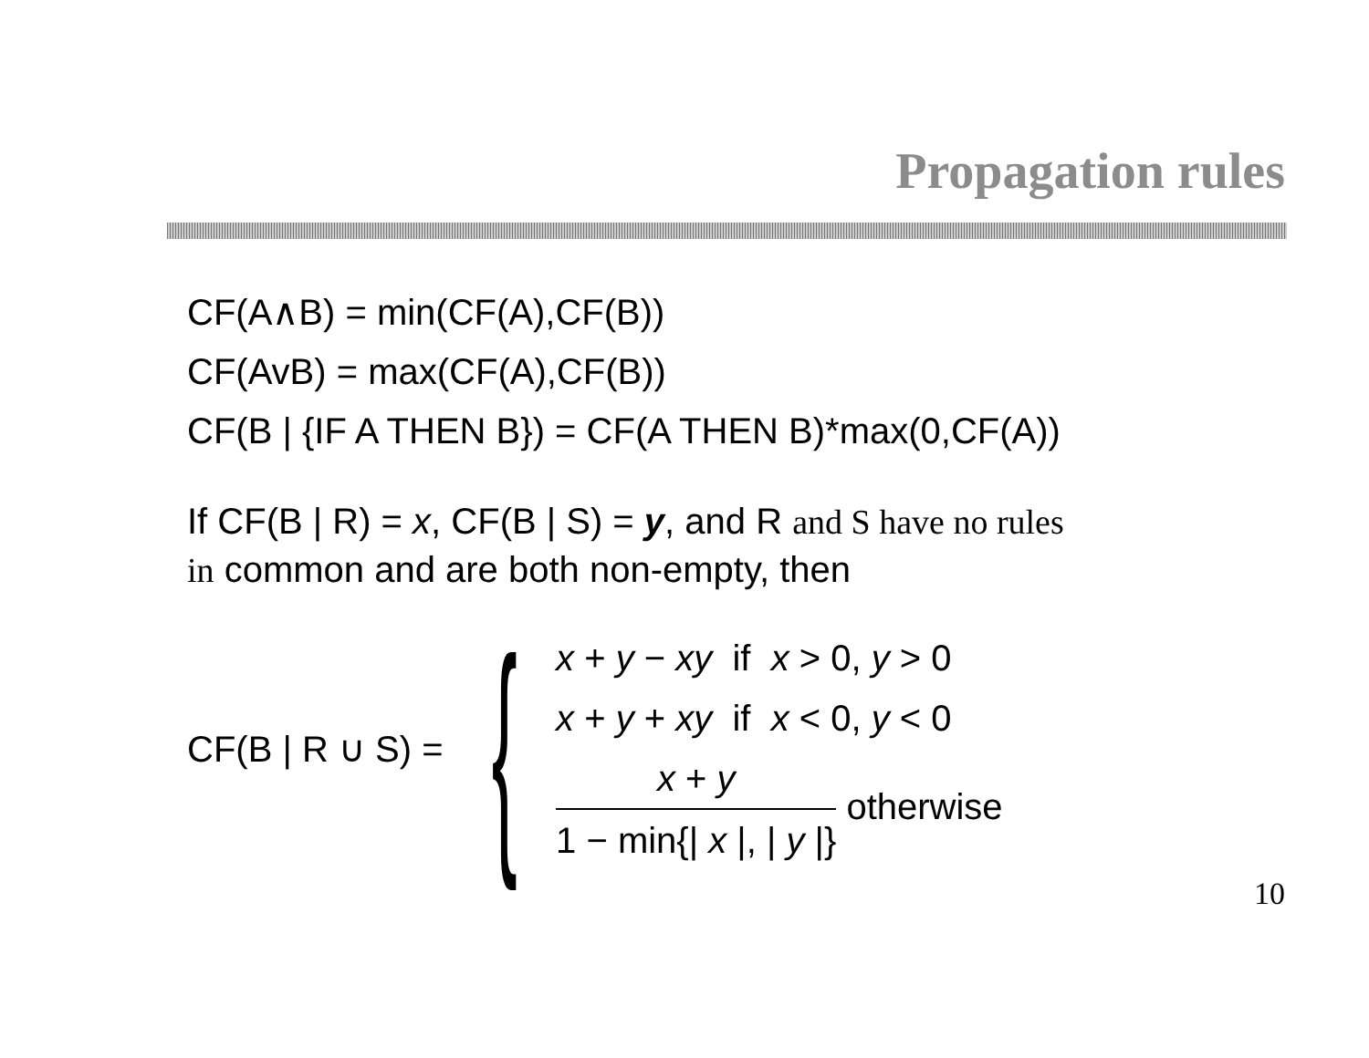Propagation rules
CF(A∧B) = min(CF(A),CF(B))
CF(AvB) = max(CF(A),CF(B))
CF(B | {IF A THEN B}) = CF(A THEN B)*max(0,CF(A))
If CF(B | R) = x, CF(B | S) = y, and R and S have no rules
in common and are both non-empty, then
CF(B | R ∪ S) =
{
x + y − xy if x > 0, y > 0
x + y + xy if x < 0, y < 0
x + y 1 − min{| x |, | y |} otherwise
10